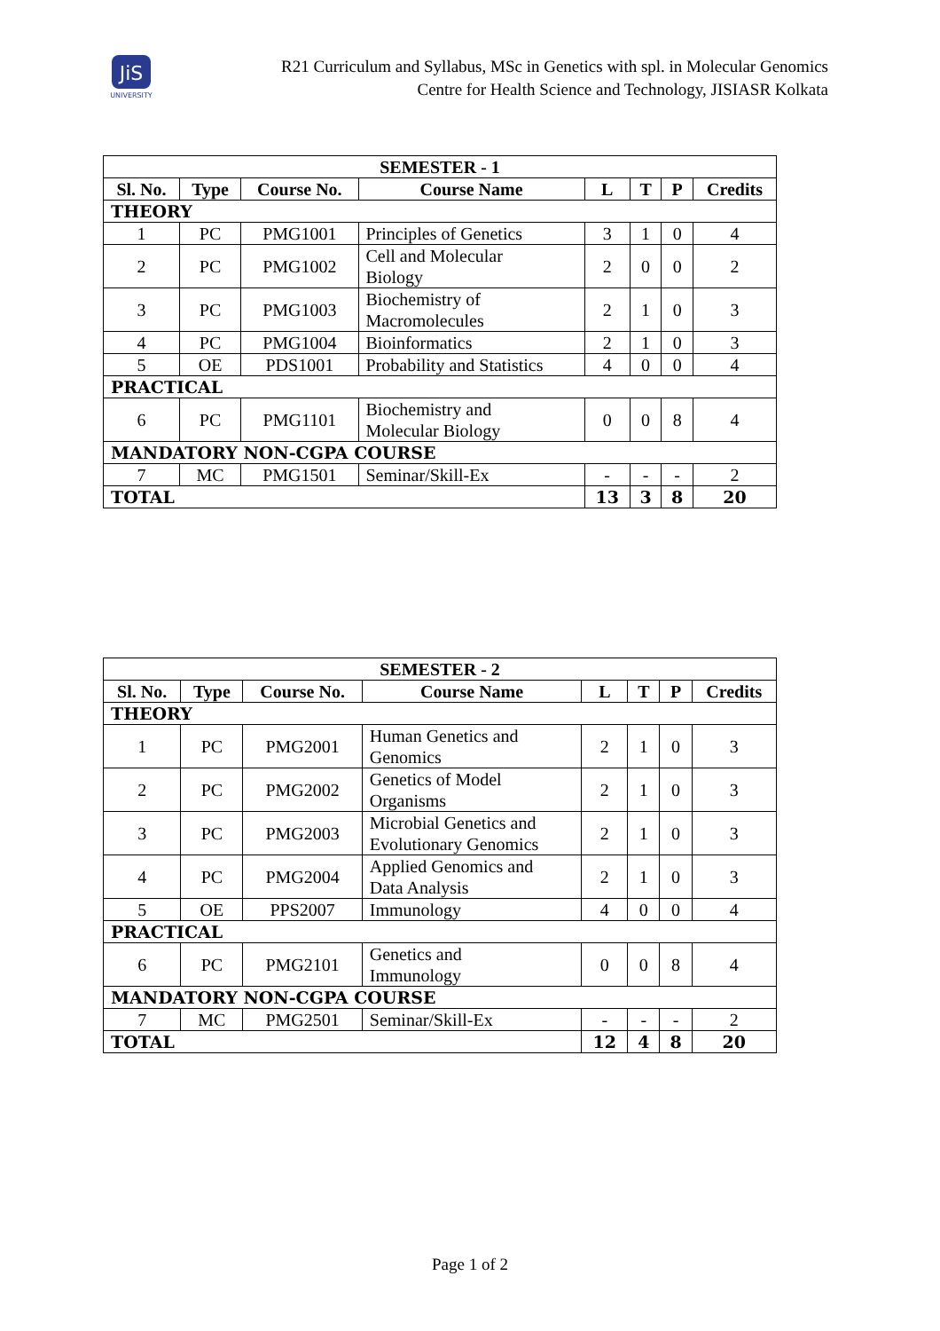JiS
UNIVERSITY
R21 Curriculum and Syllabus, MSc in Genetics with spl. in Molecular Genomics
Centre for Health Science and Technology, JISIASR Kolkata
| SEMESTER - 1 | | | | | | | |
| --- | --- | --- | --- | --- | --- | --- | --- |
| Sl. No. | Type | Course No. | Course Name | L | T | P | Credits |
| THEORY | | | | | | | |
| 1 | PC | PMG1001 | Principles of Genetics | 3 | 1 | 0 | 4 |
| 2 | PC | PMG1002 | Cell and Molecular Biology | 2 | 0 | 0 | 2 |
| 3 | PC | PMG1003 | Biochemistry of Macromolecules | 2 | 1 | 0 | 3 |
| 4 | PC | PMG1004 | Bioinformatics | 2 | 1 | 0 | 3 |
| 5 | OE | PDS1001 | Probability and Statistics | 4 | 0 | 0 | 4 |
| PRACTICAL | | | | | | | |
| 6 | PC | PMG1101 | Biochemistry and Molecular Biology | 0 | 0 | 8 | 4 |
| MANDATORY NON-CGPA COURSE | | | | | | | |
| 7 | MC | PMG1501 | Seminar/Skill-Ex | - | - | - | 2 |
| TOTAL | | | | 13 | 3 | 8 | 20 |
| SEMESTER - 2 | | | | | | | |
| --- | --- | --- | --- | --- | --- | --- | --- |
| Sl. No. | Type | Course No. | Course Name | L | T | P | Credits |
| THEORY | | | | | | | |
| 1 | PC | PMG2001 | Human Genetics and Genomics | 2 | 1 | 0 | 3 |
| 2 | PC | PMG2002 | Genetics of Model Organisms | 2 | 1 | 0 | 3 |
| 3 | PC | PMG2003 | Microbial Genetics and Evolutionary Genomics | 2 | 1 | 0 | 3 |
| 4 | PC | PMG2004 | Applied Genomics and Data Analysis | 2 | 1 | 0 | 3 |
| 5 | OE | PPS2007 | Immunology | 4 | 0 | 0 | 4 |
| PRACTICAL | | | | | | | |
| 6 | PC | PMG2101 | Genetics and Immunology | 0 | 0 | 8 | 4 |
| MANDATORY NON-CGPA COURSE | | | | | | | |
| 7 | MC | PMG2501 | Seminar/Skill-Ex | - | - | - | 2 |
| TOTAL | | | | 12 | 4 | 8 | 20 |
Page 1 of 2